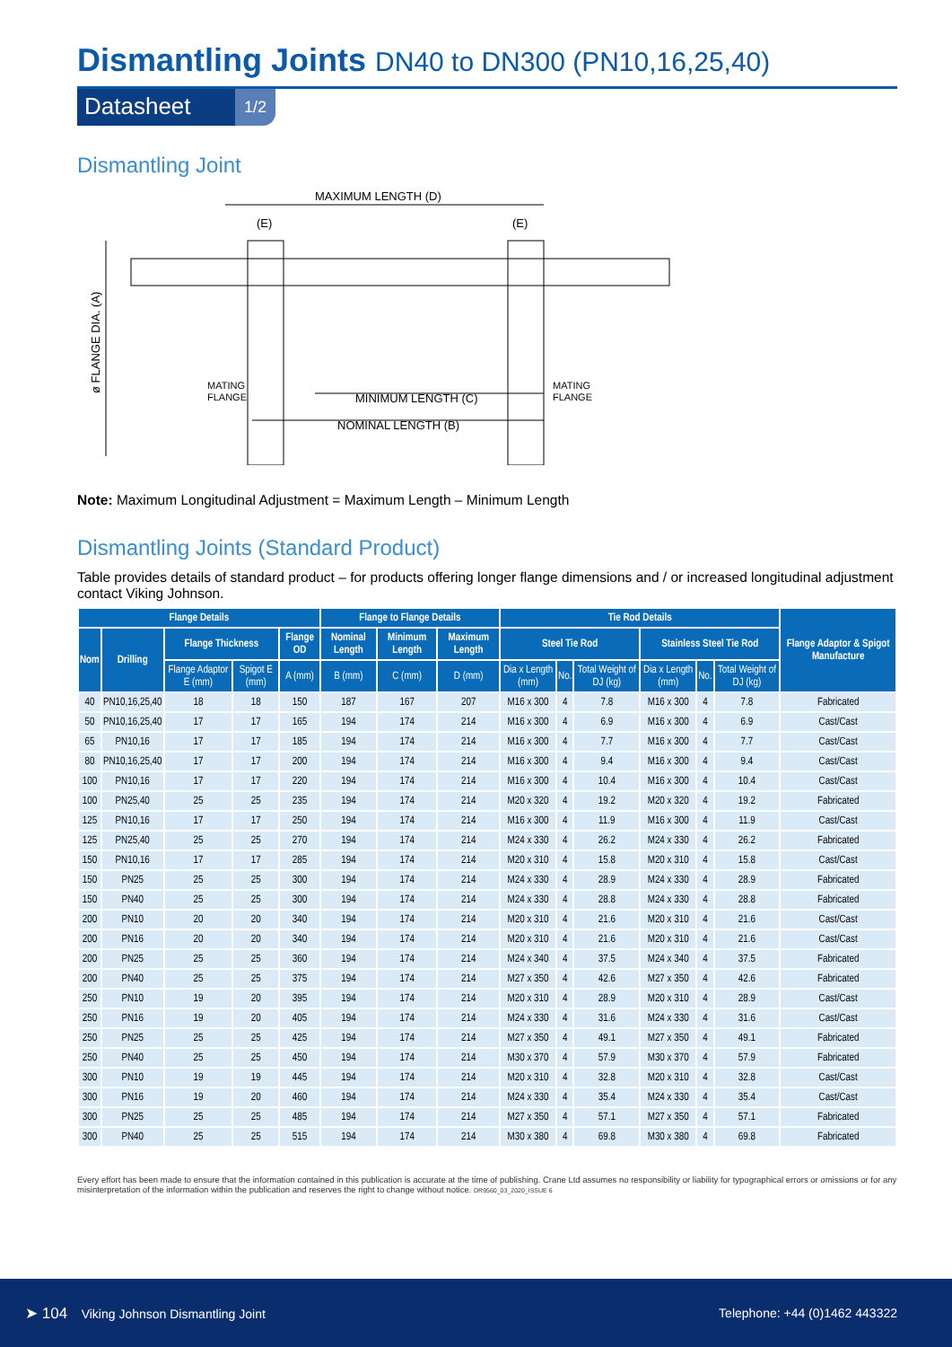Dismantling Joints DN40 to DN300 (PN10,16,25,40)
Datasheet
1/2
Dismantling Joint
MAXIMUM LENGTH (D)
(E)
(E)
ø FLANGE DIA. (A)
MATING
FLANGE
MATING
FLANGE
MINIMUM LENGTH (C)
NOMINAL LENGTH (B)
Note: Maximum Longitudinal Adjustment = Maximum Length – Minimum Length
Dismantling Joints (Standard Product)
Table provides details of standard product – for products offering longer flange dimensions and / or increased longitudinal adjustment contact Viking Johnson.
| Flange Details | | | | | Flange to Flange Details | | | Tie Rod Details | | | | | | Flange Adaptor & Spigot Manufacture |
| --- | --- | --- | --- | --- | --- | --- | --- | --- | --- | --- | --- | --- | --- | --- |
| Nom | Drilling | Flange Thickness | | Flange OD | Nominal Length | Minimum Length | Maximum Length | Steel Tie Rod | | | Stainless Steel Tie Rod | | | |
| | | Flange Adaptor E (mm) | Spigot E (mm) | A (mm) | B (mm) | C (mm) | D (mm) | Dia x Length (mm) | No. | Total Weight of DJ (kg) | Dia x Length (mm) | No. | Total Weight of DJ (kg) | |
| 40 | PN10,16,25,40 | 18 | 18 | 150 | 187 | 167 | 207 | M16 x 300 | 4 | 7.8 | M16 x 300 | 4 | 7.8 | Fabricated |
| 50 | PN10,16,25,40 | 17 | 17 | 165 | 194 | 174 | 214 | M16 x 300 | 4 | 6.9 | M16 x 300 | 4 | 6.9 | Cast/Cast |
| 65 | PN10,16 | 17 | 17 | 185 | 194 | 174 | 214 | M16 x 300 | 4 | 7.7 | M16 x 300 | 4 | 7.7 | Cast/Cast |
| 80 | PN10,16,25,40 | 17 | 17 | 200 | 194 | 174 | 214 | M16 x 300 | 4 | 9.4 | M16 x 300 | 4 | 9.4 | Cast/Cast |
| 100 | PN10,16 | 17 | 17 | 220 | 194 | 174 | 214 | M16 x 300 | 4 | 10.4 | M16 x 300 | 4 | 10.4 | Cast/Cast |
| 100 | PN25,40 | 25 | 25 | 235 | 194 | 174 | 214 | M20 x 320 | 4 | 19.2 | M20 x 320 | 4 | 19.2 | Fabricated |
| 125 | PN10,16 | 17 | 17 | 250 | 194 | 174 | 214 | M16 x 300 | 4 | 11.9 | M16 x 300 | 4 | 11.9 | Cast/Cast |
| 125 | PN25,40 | 25 | 25 | 270 | 194 | 174 | 214 | M24 x 330 | 4 | 26.2 | M24 x 330 | 4 | 26.2 | Fabricated |
| 150 | PN10,16 | 17 | 17 | 285 | 194 | 174 | 214 | M20 x 310 | 4 | 15.8 | M20 x 310 | 4 | 15.8 | Cast/Cast |
| 150 | PN25 | 25 | 25 | 300 | 194 | 174 | 214 | M24 x 330 | 4 | 28.9 | M24 x 330 | 4 | 28.9 | Fabricated |
| 150 | PN40 | 25 | 25 | 300 | 194 | 174 | 214 | M24 x 330 | 4 | 28.8 | M24 x 330 | 4 | 28.8 | Fabricated |
| 200 | PN10 | 20 | 20 | 340 | 194 | 174 | 214 | M20 x 310 | 4 | 21.6 | M20 x 310 | 4 | 21.6 | Cast/Cast |
| 200 | PN16 | 20 | 20 | 340 | 194 | 174 | 214 | M20 x 310 | 4 | 21.6 | M20 x 310 | 4 | 21.6 | Cast/Cast |
| 200 | PN25 | 25 | 25 | 360 | 194 | 174 | 214 | M24 x 340 | 4 | 37.5 | M24 x 340 | 4 | 37.5 | Fabricated |
| 200 | PN40 | 25 | 25 | 375 | 194 | 174 | 214 | M27 x 350 | 4 | 42.6 | M27 x 350 | 4 | 42.6 | Fabricated |
| 250 | PN10 | 19 | 20 | 395 | 194 | 174 | 214 | M20 x 310 | 4 | 28.9 | M20 x 310 | 4 | 28.9 | Cast/Cast |
| 250 | PN16 | 19 | 20 | 405 | 194 | 174 | 214 | M24 x 330 | 4 | 31.6 | M24 x 330 | 4 | 31.6 | Cast/Cast |
| 250 | PN25 | 25 | 25 | 425 | 194 | 174 | 214 | M27 x 350 | 4 | 49.1 | M27 x 350 | 4 | 49.1 | Fabricated |
| 250 | PN40 | 25 | 25 | 450 | 194 | 174 | 214 | M30 x 370 | 4 | 57.9 | M30 x 370 | 4 | 57.9 | Fabricated |
| 300 | PN10 | 19 | 19 | 445 | 194 | 174 | 214 | M20 x 310 | 4 | 32.8 | M20 x 310 | 4 | 32.8 | Cast/Cast |
| 300 | PN16 | 19 | 20 | 460 | 194 | 174 | 214 | M24 x 330 | 4 | 35.4 | M24 x 330 | 4 | 35.4 | Cast/Cast |
| 300 | PN25 | 25 | 25 | 485 | 194 | 174 | 214 | M27 x 350 | 4 | 57.1 | M27 x 350 | 4 | 57.1 | Fabricated |
| 300 | PN40 | 25 | 25 | 515 | 194 | 174 | 214 | M30 x 380 | 4 | 69.8 | M30 x 380 | 4 | 69.8 | Fabricated |
Every effort has been made to ensure that the information contained in this publication is accurate at the time of publishing. Crane Ltd assumes no responsibility or liability for typographical errors or omissions or for any misinterpretation of the information within the publication and reserves the right to change without notice. DR9560_03_2020_ISSUE 6
➤ 104 Viking Johnson Dismantling Joint
Telephone: +44 (0)1462 443322